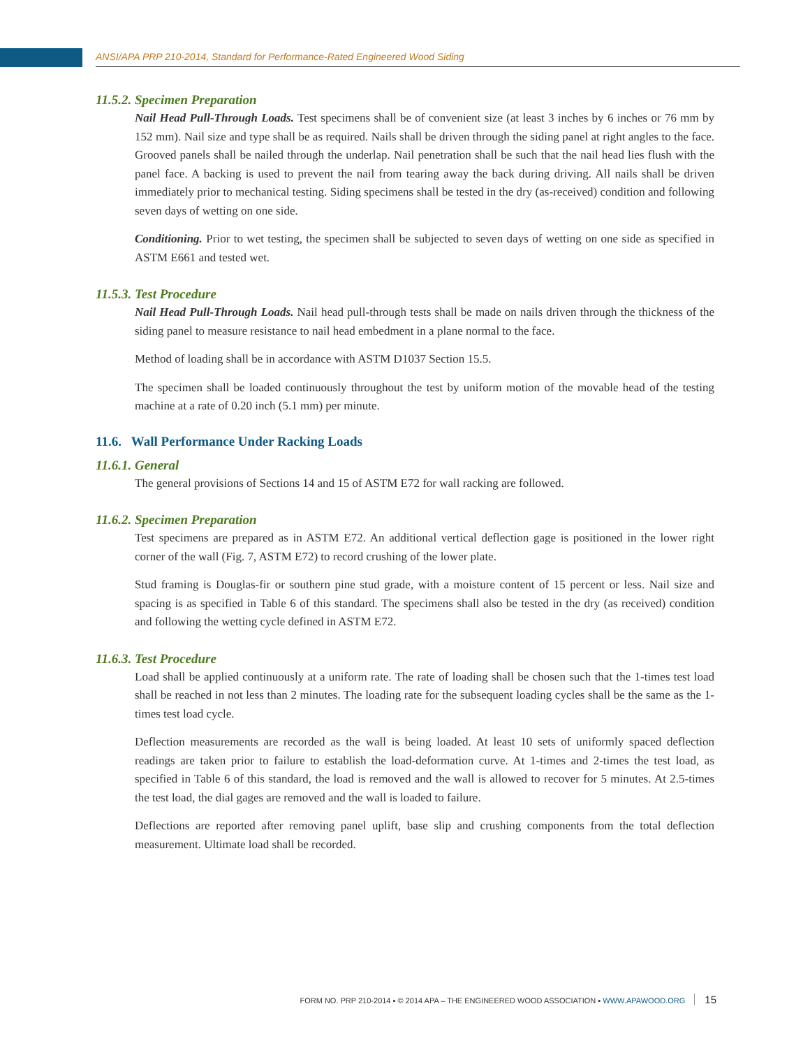ANSI/APA PRP 210-2014, Standard for Performance-Rated Engineered Wood Siding
11.5.2. Specimen Preparation
Nail Head Pull-Through Loads. Test specimens shall be of convenient size (at least 3 inches by 6 inches or 76 mm by 152 mm). Nail size and type shall be as required. Nails shall be driven through the siding panel at right angles to the face. Grooved panels shall be nailed through the underlap. Nail penetration shall be such that the nail head lies flush with the panel face. A backing is used to prevent the nail from tearing away the back during driving. All nails shall be driven immediately prior to mechanical testing. Siding specimens shall be tested in the dry (as-received) condition and following seven days of wetting on one side.
Conditioning. Prior to wet testing, the specimen shall be subjected to seven days of wetting on one side as specified in ASTM E661 and tested wet.
11.5.3. Test Procedure
Nail Head Pull-Through Loads. Nail head pull-through tests shall be made on nails driven through the thickness of the siding panel to measure resistance to nail head embedment in a plane normal to the face.
Method of loading shall be in accordance with ASTM D1037 Section 15.5.
The specimen shall be loaded continuously throughout the test by uniform motion of the movable head of the testing machine at a rate of 0.20 inch (5.1 mm) per minute.
11.6. Wall Performance Under Racking Loads
11.6.1. General
The general provisions of Sections 14 and 15 of ASTM E72 for wall racking are followed.
11.6.2. Specimen Preparation
Test specimens are prepared as in ASTM E72. An additional vertical deflection gage is positioned in the lower right corner of the wall (Fig. 7, ASTM E72) to record crushing of the lower plate.
Stud framing is Douglas-fir or southern pine stud grade, with a moisture content of 15 percent or less. Nail size and spacing is as specified in Table 6 of this standard. The specimens shall also be tested in the dry (as received) condition and following the wetting cycle defined in ASTM E72.
11.6.3. Test Procedure
Load shall be applied continuously at a uniform rate. The rate of loading shall be chosen such that the 1-times test load shall be reached in not less than 2 minutes. The loading rate for the subsequent loading cycles shall be the same as the 1-times test load cycle.
Deflection measurements are recorded as the wall is being loaded. At least 10 sets of uniformly spaced deflection readings are taken prior to failure to establish the load-deformation curve. At 1-times and 2-times the test load, as specified in Table 6 of this standard, the load is removed and the wall is allowed to recover for 5 minutes. At 2.5-times the test load, the dial gages are removed and the wall is loaded to failure.
Deflections are reported after removing panel uplift, base slip and crushing components from the total deflection measurement. Ultimate load shall be recorded.
FORM NO. PRP 210-2014 ▪ © 2014 APA – THE ENGINEERED WOOD ASSOCIATION ▪ WWW.APAWOOD.ORG 15